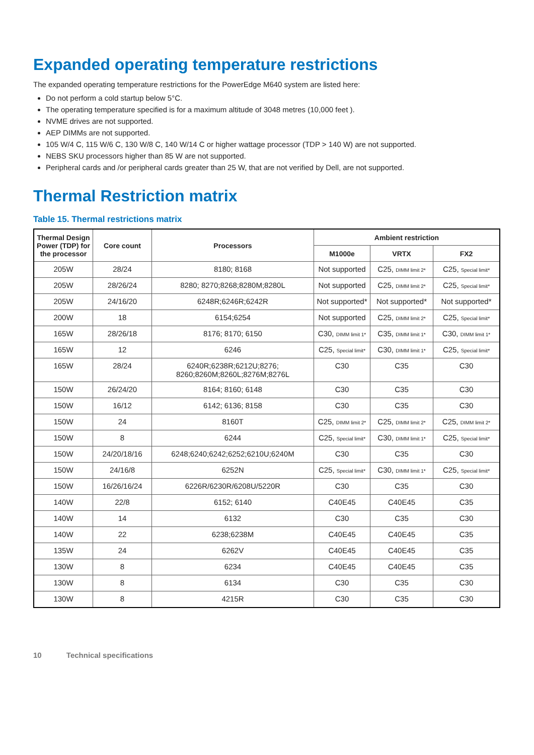Expanded operating temperature restrictions
The expanded operating temperature restrictions for the PowerEdge M640 system are listed here:
Do not perform a cold startup below 5°C.
The operating temperature specified is for a maximum altitude of 3048 metres (10,000 feet ).
NVME drives are not supported.
AEP DIMMs are not supported.
105 W/4 C, 115 W/6 C, 130 W/8 C, 140 W/14 C or higher wattage processor (TDP > 140 W) are not supported.
NEBS SKU processors higher than 85 W are not supported.
Peripheral cards and /or peripheral cards greater than 25 W, that are not verified by Dell, are not supported.
Thermal Restriction matrix
Table 15. Thermal restrictions matrix
| Thermal Design Power (TDP) for the processor | Core count | Processors | Ambient restriction | | |
| --- | --- | --- | --- | --- | --- |
| | | | M1000e | VRTX | FX2 |
| 205W | 28/24 | 8180; 8168 | Not supported | C25, DIMM limit 2* | C25, Special limit* |
| 205W | 28/26/24 | 8280; 8270;8268;8280M;8280L | Not supported | C25, DIMM limit 2* | C25, Special limit* |
| 205W | 24/16/20 | 6248R;6246R;6242R | Not supported* | Not supported* | Not supported* |
| 200W | 18 | 6154;6254 | Not supported | C25, DIMM limit 2* | C25, Special limit* |
| 165W | 28/26/18 | 8176; 8170; 6150 | C30, DIMM limit 1* | C35, DIMM limit 1* | C30, DIMM limit 1* |
| 165W | 12 | 6246 | C25, Special limit* | C30, DIMM limit 1* | C25, Special limit* |
| 165W | 28/24 | 6240R;6238R;6212U;8276; 8260;8260M;8260L;8276M;8276L | C30 | C35 | C30 |
| 150W | 26/24/20 | 8164; 8160; 6148 | C30 | C35 | C30 |
| 150W | 16/12 | 6142; 6136; 8158 | C30 | C35 | C30 |
| 150W | 24 | 8160T | C25, DIMM limit 2* | C25, DIMM limit 2* | C25, DIMM limit 2* |
| 150W | 8 | 6244 | C25, Special limit* | C30, DIMM limit 1* | C25, Special limit* |
| 150W | 24/20/18/16 | 6248;6240;6242;6252;6210U;6240M | C30 | C35 | C30 |
| 150W | 24/16/8 | 6252N | C25, Special limit* | C30, DIMM limit 1* | C25, Special limit* |
| 150W | 16/26/16/24 | 6226R/6230R/6208U/5220R | C30 | C35 | C30 |
| 140W | 22/8 | 6152; 6140 | C40E45 | C40E45 | C35 |
| 140W | 14 | 6132 | C30 | C35 | C30 |
| 140W | 22 | 6238;6238M | C40E45 | C40E45 | C35 |
| 135W | 24 | 6262V | C40E45 | C40E45 | C35 |
| 130W | 8 | 6234 | C40E45 | C40E45 | C35 |
| 130W | 8 | 6134 | C30 | C35 | C30 |
| 130W | 8 | 4215R | C30 | C35 | C30 |
10 Technical specifications